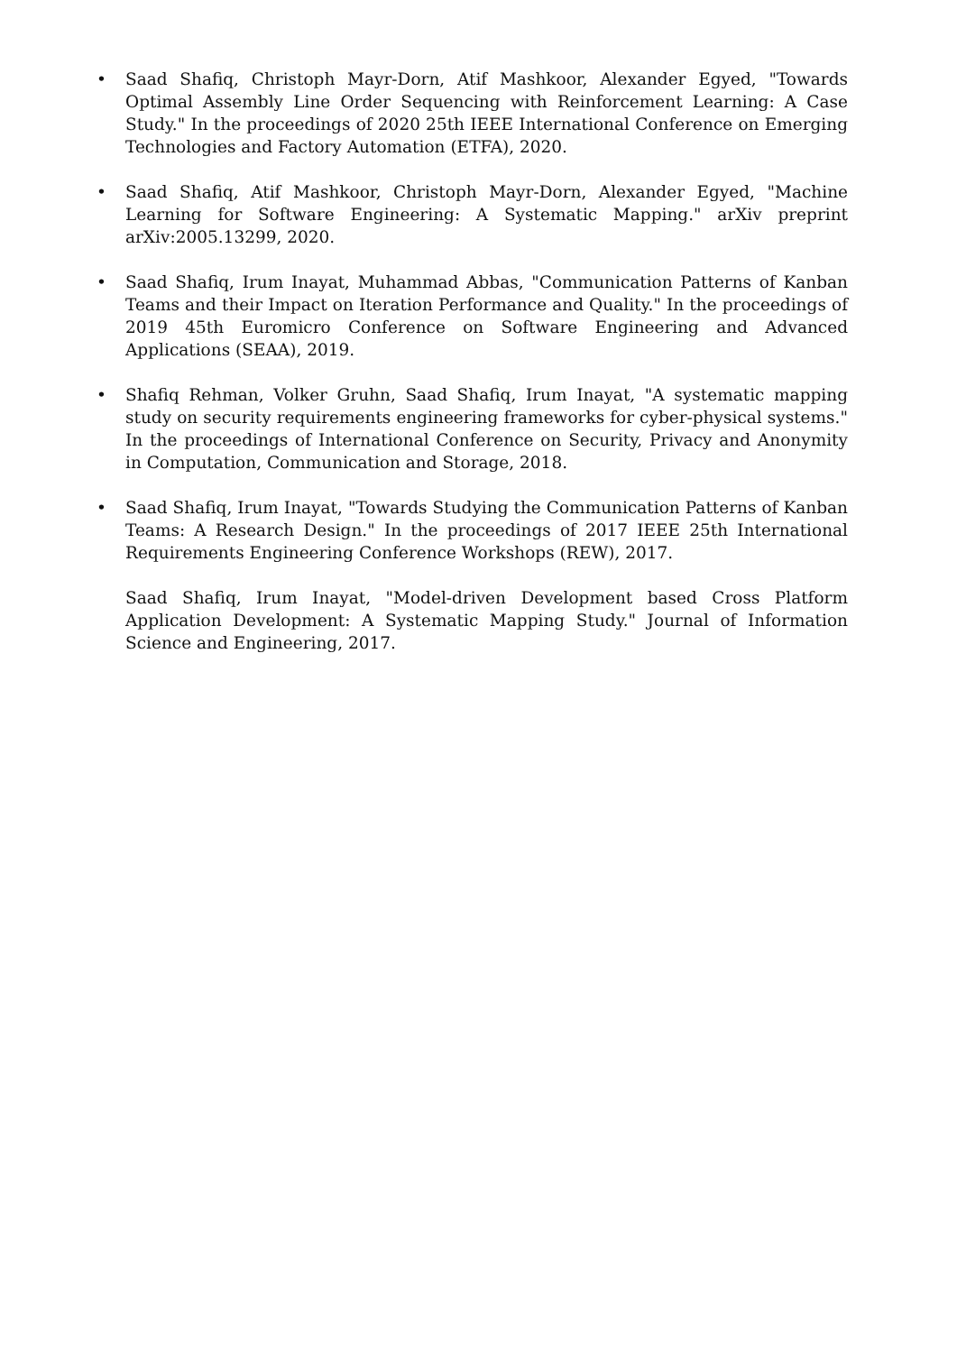• Saad Shafiq, Christoph Mayr-Dorn, Atif Mashkoor, Alexander Egyed, "Towards Optimal Assembly Line Order Sequencing with Reinforcement Learning: A Case Study." In the proceedings of 2020 25th IEEE International Conference on Emerging Technologies and Factory Automation (ETFA), 2020.
• Saad Shafiq, Atif Mashkoor, Christoph Mayr-Dorn, Alexander Egyed, "Machine Learning for Software Engineering: A Systematic Mapping." arXiv preprint arXiv:2005.13299, 2020.
• Saad Shafiq, Irum Inayat, Muhammad Abbas, "Communication Patterns of Kanban Teams and their Impact on Iteration Performance and Quality." In the proceedings of 2019 45th Euromicro Conference on Software Engineering and Advanced Applications (SEAA), 2019.
• Shafiq Rehman, Volker Gruhn, Saad Shafiq, Irum Inayat, "A systematic mapping study on security requirements engineering frameworks for cyber-physical systems." In the proceedings of International Conference on Security, Privacy and Anonymity in Computation, Communication and Storage, 2018.
• Saad Shafiq, Irum Inayat, "Towards Studying the Communication Patterns of Kanban Teams: A Research Design." In the proceedings of 2017 IEEE 25th International Requirements Engineering Conference Workshops (REW), 2017.
Saad Shafiq, Irum Inayat, "Model-driven Development based Cross Platform Application Development: A Systematic Mapping Study." Journal of Information Science and Engineering, 2017.